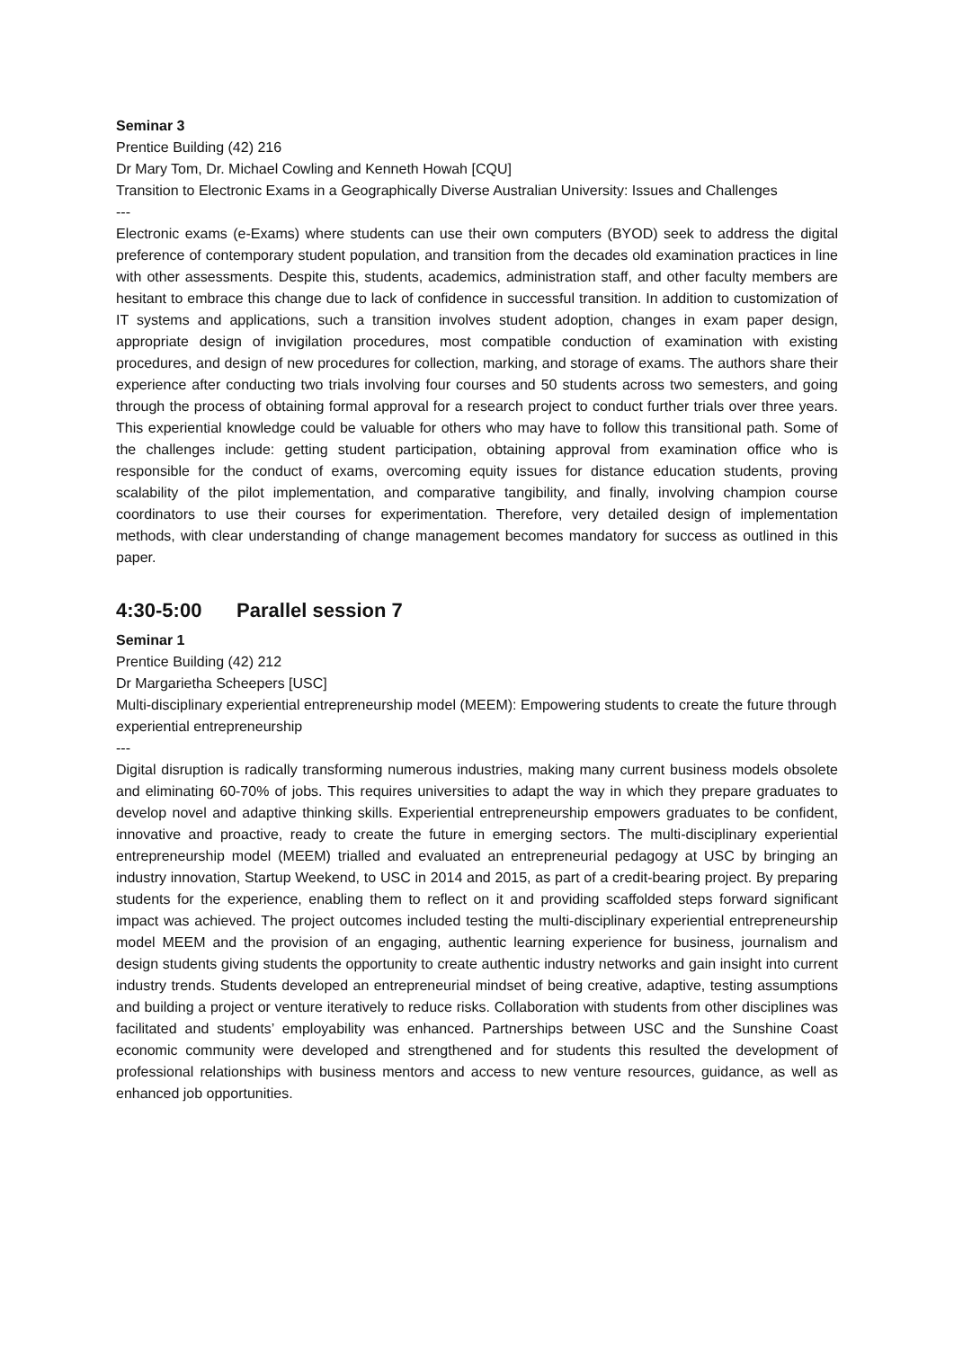Seminar 3
Prentice Building (42) 216
Dr Mary Tom, Dr. Michael Cowling and Kenneth Howah [CQU]
Transition to Electronic Exams in a Geographically Diverse Australian University: Issues and Challenges
---
Electronic exams (e-Exams) where students can use their own computers (BYOD) seek to address the digital preference of contemporary student population, and transition from the decades old examination practices in line with other assessments. Despite this, students, academics, administration staff, and other faculty members are hesitant to embrace this change due to lack of confidence in successful transition. In addition to customization of IT systems and applications, such a transition involves student adoption, changes in exam paper design, appropriate design of invigilation procedures, most compatible conduction of examination with existing procedures, and design of new procedures for collection, marking, and storage of exams. The authors share their experience after conducting two trials involving four courses and 50 students across two semesters, and going through the process of obtaining formal approval for a research project to conduct further trials over three years. This experiential knowledge could be valuable for others who may have to follow this transitional path. Some of the challenges include: getting student participation, obtaining approval from examination office who is responsible for the conduct of exams, overcoming equity issues for distance education students, proving scalability of the pilot implementation, and comparative tangibility, and finally, involving champion course coordinators to use their courses for experimentation. Therefore, very detailed design of implementation methods, with clear understanding of change management becomes mandatory for success as outlined in this paper.
4:30-5:00 Parallel session 7
Seminar 1
Prentice Building (42) 212
Dr Margarietha Scheepers [USC]
Multi-disciplinary experiential entrepreneurship model (MEEM): Empowering students to create the future through experiential entrepreneurship
---
Digital disruption is radically transforming numerous industries, making many current business models obsolete and eliminating 60-70% of jobs. This requires universities to adapt the way in which they prepare graduates to develop novel and adaptive thinking skills. Experiential entrepreneurship empowers graduates to be confident, innovative and proactive, ready to create the future in emerging sectors. The multi-disciplinary experiential entrepreneurship model (MEEM) trialled and evaluated an entrepreneurial pedagogy at USC by bringing an industry innovation, Startup Weekend, to USC in 2014 and 2015, as part of a credit-bearing project. By preparing students for the experience, enabling them to reflect on it and providing scaffolded steps forward significant impact was achieved. The project outcomes included testing the multi-disciplinary experiential entrepreneurship model MEEM and the provision of an engaging, authentic learning experience for business, journalism and design students giving students the opportunity to create authentic industry networks and gain insight into current industry trends. Students developed an entrepreneurial mindset of being creative, adaptive, testing assumptions and building a project or venture iteratively to reduce risks. Collaboration with students from other disciplines was facilitated and students’ employability was enhanced. Partnerships between USC and the Sunshine Coast economic community were developed and strengthened and for students this resulted the development of professional relationships with business mentors and access to new venture resources, guidance, as well as enhanced job opportunities.